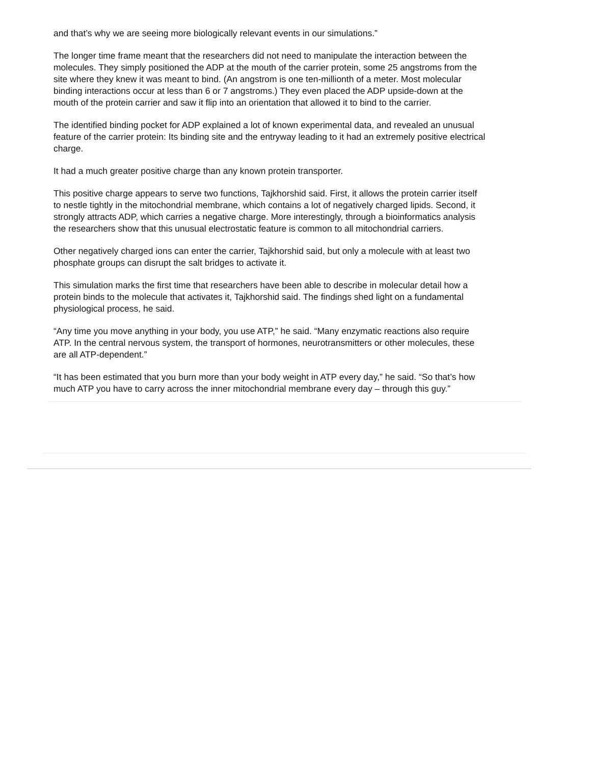and that’s why we are seeing more biologically relevant events in our simulations.”
The longer time frame meant that the researchers did not need to manipulate the interaction between the molecules. They simply positioned the ADP at the mouth of the carrier protein, some 25 angstroms from the site where they knew it was meant to bind. (An angstrom is one ten-millionth of a meter. Most molecular binding interactions occur at less than 6 or 7 angstroms.) They even placed the ADP upside-down at the mouth of the protein carrier and saw it flip into an orientation that allowed it to bind to the carrier.
The identified binding pocket for ADP explained a lot of known experimental data, and revealed an unusual feature of the carrier protein: Its binding site and the entryway leading to it had an extremely positive electrical charge.
It had a much greater positive charge than any known protein transporter.
This positive charge appears to serve two functions, Tajkhorshid said. First, it allows the protein carrier itself to nestle tightly in the mitochondrial membrane, which contains a lot of negatively charged lipids. Second, it strongly attracts ADP, which carries a negative charge. More interestingly, through a bioinformatics analysis the researchers show that this unusual electrostatic feature is common to all mitochondrial carriers.
Other negatively charged ions can enter the carrier, Tajkhorshid said, but only a molecule with at least two phosphate groups can disrupt the salt bridges to activate it.
This simulation marks the first time that researchers have been able to describe in molecular detail how a protein binds to the molecule that activates it, Tajkhorshid said. The findings shed light on a fundamental physiological process, he said.
“Any time you move anything in your body, you use ATP,” he said. “Many enzymatic reactions also require ATP. In the central nervous system, the transport of hormones, neurotransmitters or other molecules, these are all ATP-dependent.”
“It has been estimated that you burn more than your body weight in ATP every day,” he said. “So that’s how much ATP you have to carry across the inner mitochondrial membrane every day – through this guy.”